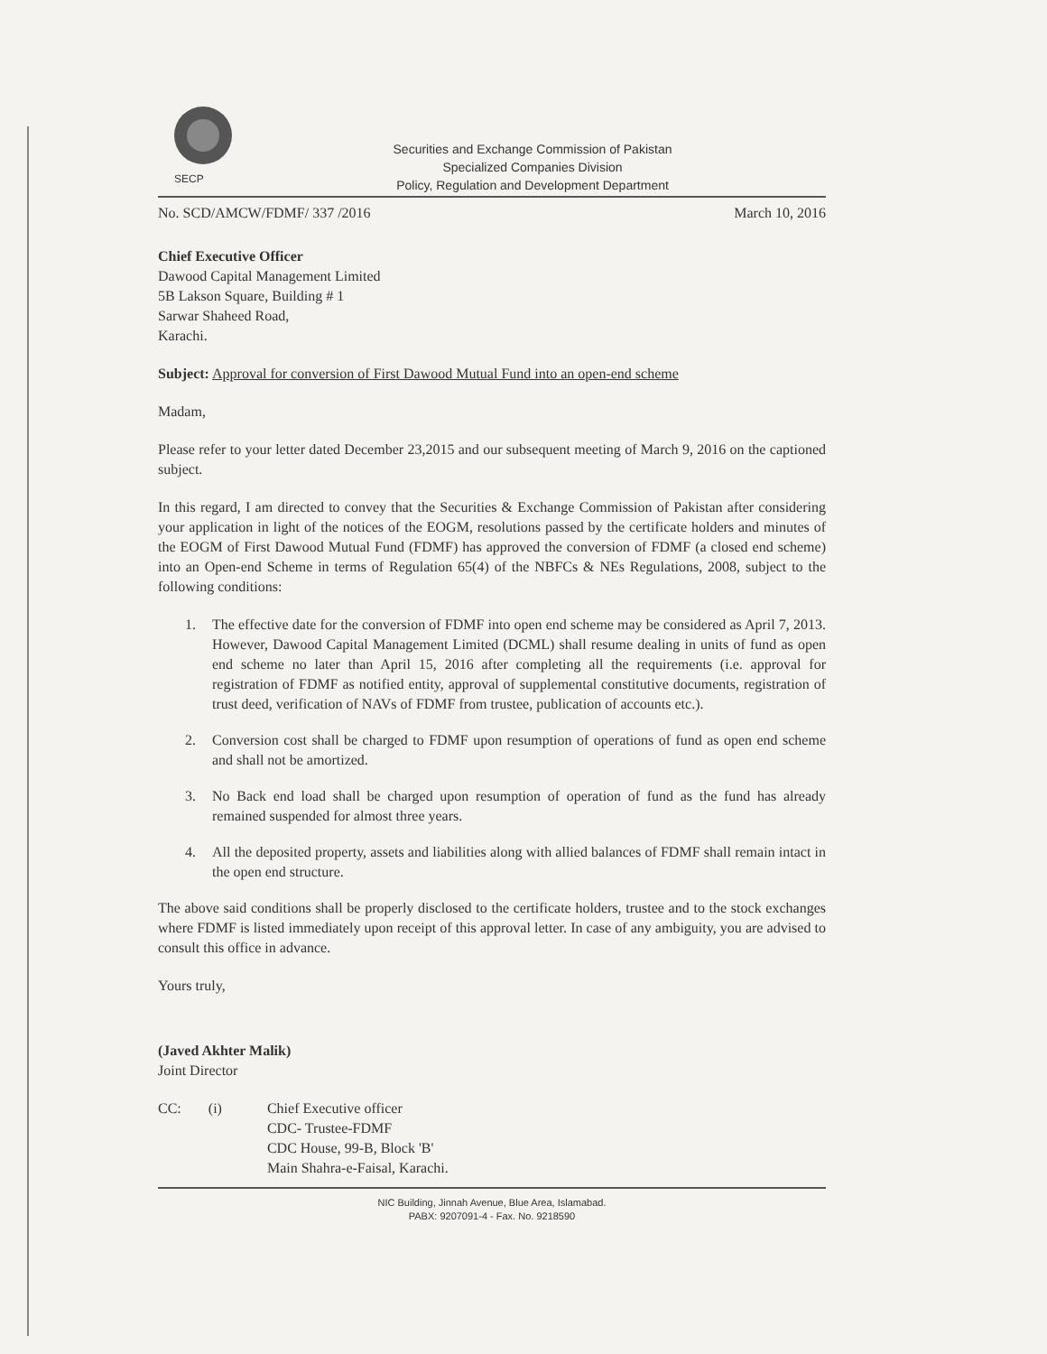SECP
Securities and Exchange Commission of Pakistan
Specialized Companies Division
Policy, Regulation and Development Department
No. SCD/AMCW/FDMF/ 337 /2016 March 10, 2016
Chief Executive Officer
Dawood Capital Management Limited
5B Lakson Square, Building # 1
Sarwar Shaheed Road,
Karachi.
Subject: Approval for conversion of First Dawood Mutual Fund into an open-end scheme
Madam,
Please refer to your letter dated December 23,2015 and our subsequent meeting of March 9, 2016 on the captioned subject.
In this regard, I am directed to convey that the Securities & Exchange Commission of Pakistan after considering your application in light of the notices of the EOGM, resolutions passed by the certificate holders and minutes of the EOGM of First Dawood Mutual Fund (FDMF) has approved the conversion of FDMF (a closed end scheme) into an Open-end Scheme in terms of Regulation 65(4) of the NBFCs & NEs Regulations, 2008, subject to the following conditions:
1. The effective date for the conversion of FDMF into open end scheme may be considered as April 7, 2013. However, Dawood Capital Management Limited (DCML) shall resume dealing in units of fund as open end scheme no later than April 15, 2016 after completing all the requirements (i.e. approval for registration of FDMF as notified entity, approval of supplemental constitutive documents, registration of trust deed, verification of NAVs of FDMF from trustee, publication of accounts etc.).
2. Conversion cost shall be charged to FDMF upon resumption of operations of fund as open end scheme and shall not be amortized.
3. No Back end load shall be charged upon resumption of operation of fund as the fund has already remained suspended for almost three years.
4. All the deposited property, assets and liabilities along with allied balances of FDMF shall remain intact in the open end structure.
The above said conditions shall be properly disclosed to the certificate holders, trustee and to the stock exchanges where FDMF is listed immediately upon receipt of this approval letter. In case of any ambiguity, you are advised to consult this office in advance.
Yours truly,
(Javed Akhter Malik)
Joint Director
CC: (i) Chief Executive officer
CDC- Trustee-FDMF
CDC House, 99-B, Block 'B'
Main Shahra-e-Faisal, Karachi.
NIC Building, Jinnah Avenue, Blue Area, Islamabad.
PABX: 9207091-4 - Fax. No. 9218590